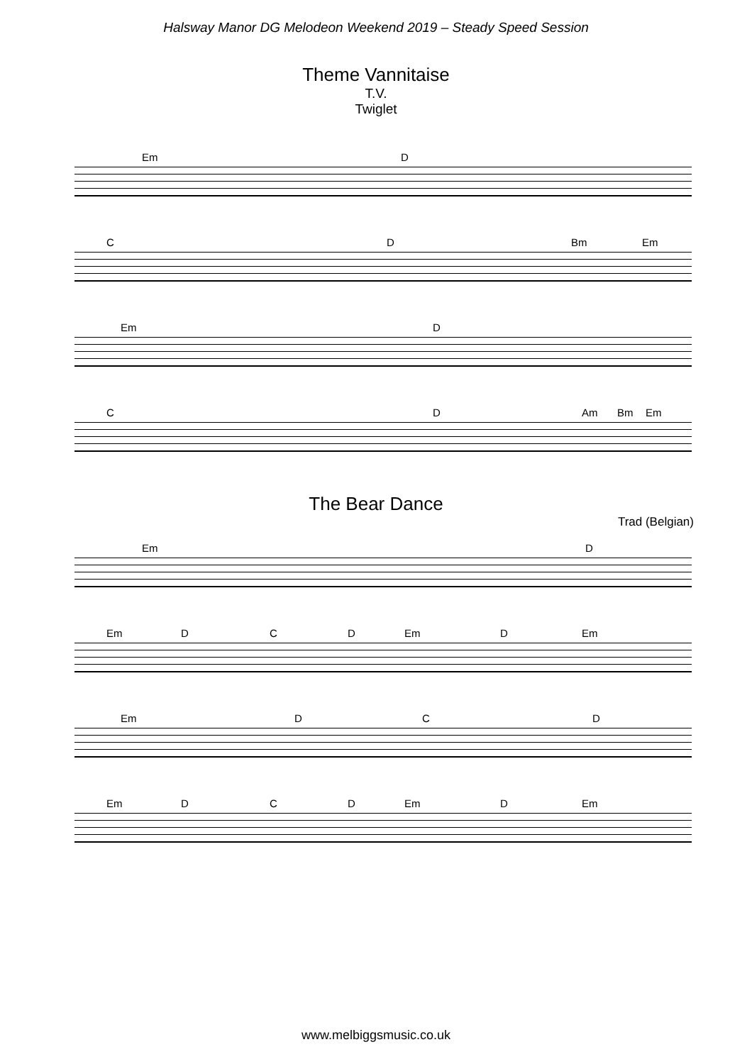Halsway Manor DG Melodeon Weekend 2019 – Steady Speed Session
Theme Vannitaise
T.V.
Twiglet
Em D
C D Bm Em
Em D
C D Am Bm Em
The Bear Dance
Trad (Belgian)
Em D
Em D C D Em D Em
Em D C D
Em D C D Em D Em
www.melbiggsmusic.co.uk